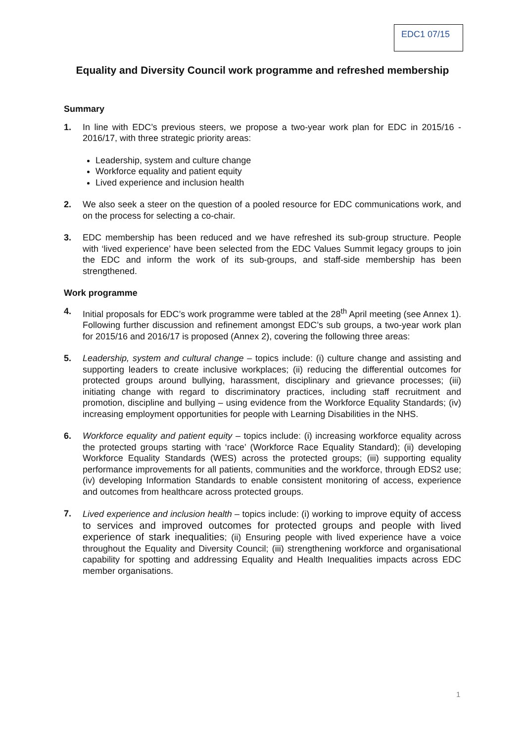EDC1 07/15
Equality and Diversity Council work programme and refreshed membership
Summary
1. In line with EDC’s previous steers, we propose a two-year work plan for EDC in 2015/16 - 2016/17, with three strategic priority areas:
Leadership, system and culture change
Workforce equality and patient equity
Lived experience and inclusion health
2. We also seek a steer on the question of a pooled resource for EDC communications work, and on the process for selecting a co-chair.
3. EDC membership has been reduced and we have refreshed its sub-group structure. People with ‘lived experience’ have been selected from the EDC Values Summit legacy groups to join the EDC and inform the work of its sub-groups, and staff-side membership has been strengthened.
Work programme
4. Initial proposals for EDC’s work programme were tabled at the 28<sup>th</sup> April meeting (see Annex 1). Following further discussion and refinement amongst EDC’s sub groups, a two-year work plan for 2015/16 and 2016/17 is proposed (Annex 2), covering the following three areas:
5. Leadership, system and cultural change – topics include: (i) culture change and assisting and supporting leaders to create inclusive workplaces; (ii) reducing the differential outcomes for protected groups around bullying, harassment, disciplinary and grievance processes; (iii) initiating change with regard to discriminatory practices, including staff recruitment and promotion, discipline and bullying – using evidence from the Workforce Equality Standards; (iv) increasing employment opportunities for people with Learning Disabilities in the NHS.
6. Workforce equality and patient equity – topics include: (i) increasing workforce equality across the protected groups starting with ‘race’ (Workforce Race Equality Standard); (ii) developing Workforce Equality Standards (WES) across the protected groups; (iii) supporting equality performance improvements for all patients, communities and the workforce, through EDS2 use; (iv) developing Information Standards to enable consistent monitoring of access, experience and outcomes from healthcare across protected groups.
7. Lived experience and inclusion health – topics include: (i) working to improve equity of access to services and improved outcomes for protected groups and people with lived experience of stark inequalities; (ii) Ensuring people with lived experience have a voice throughout the Equality and Diversity Council; (iii) strengthening workforce and organisational capability for spotting and addressing Equality and Health Inequalities impacts across EDC member organisations.
1